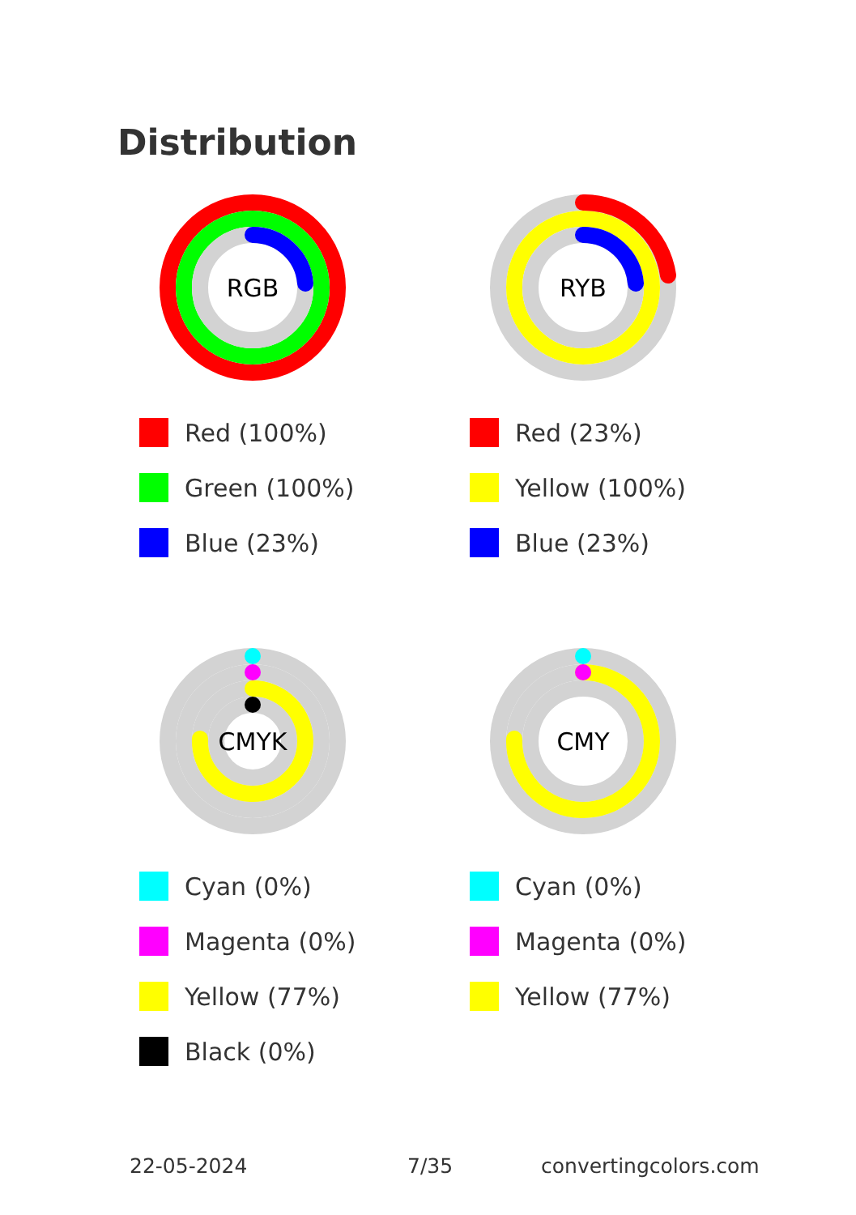Distribution
RGB
Red (100%)
Green (100%)
Blue (23%)
RYB
Red (23%)
Yellow (100%)
Blue (23%)
CMYK
Cyan (0%)
Magenta (0%)
Yellow (77%)
Black (0%)
CMY
Cyan (0%)
Magenta (0%)
Yellow (77%)
22-05-2024 7/35 convertingcolors.com